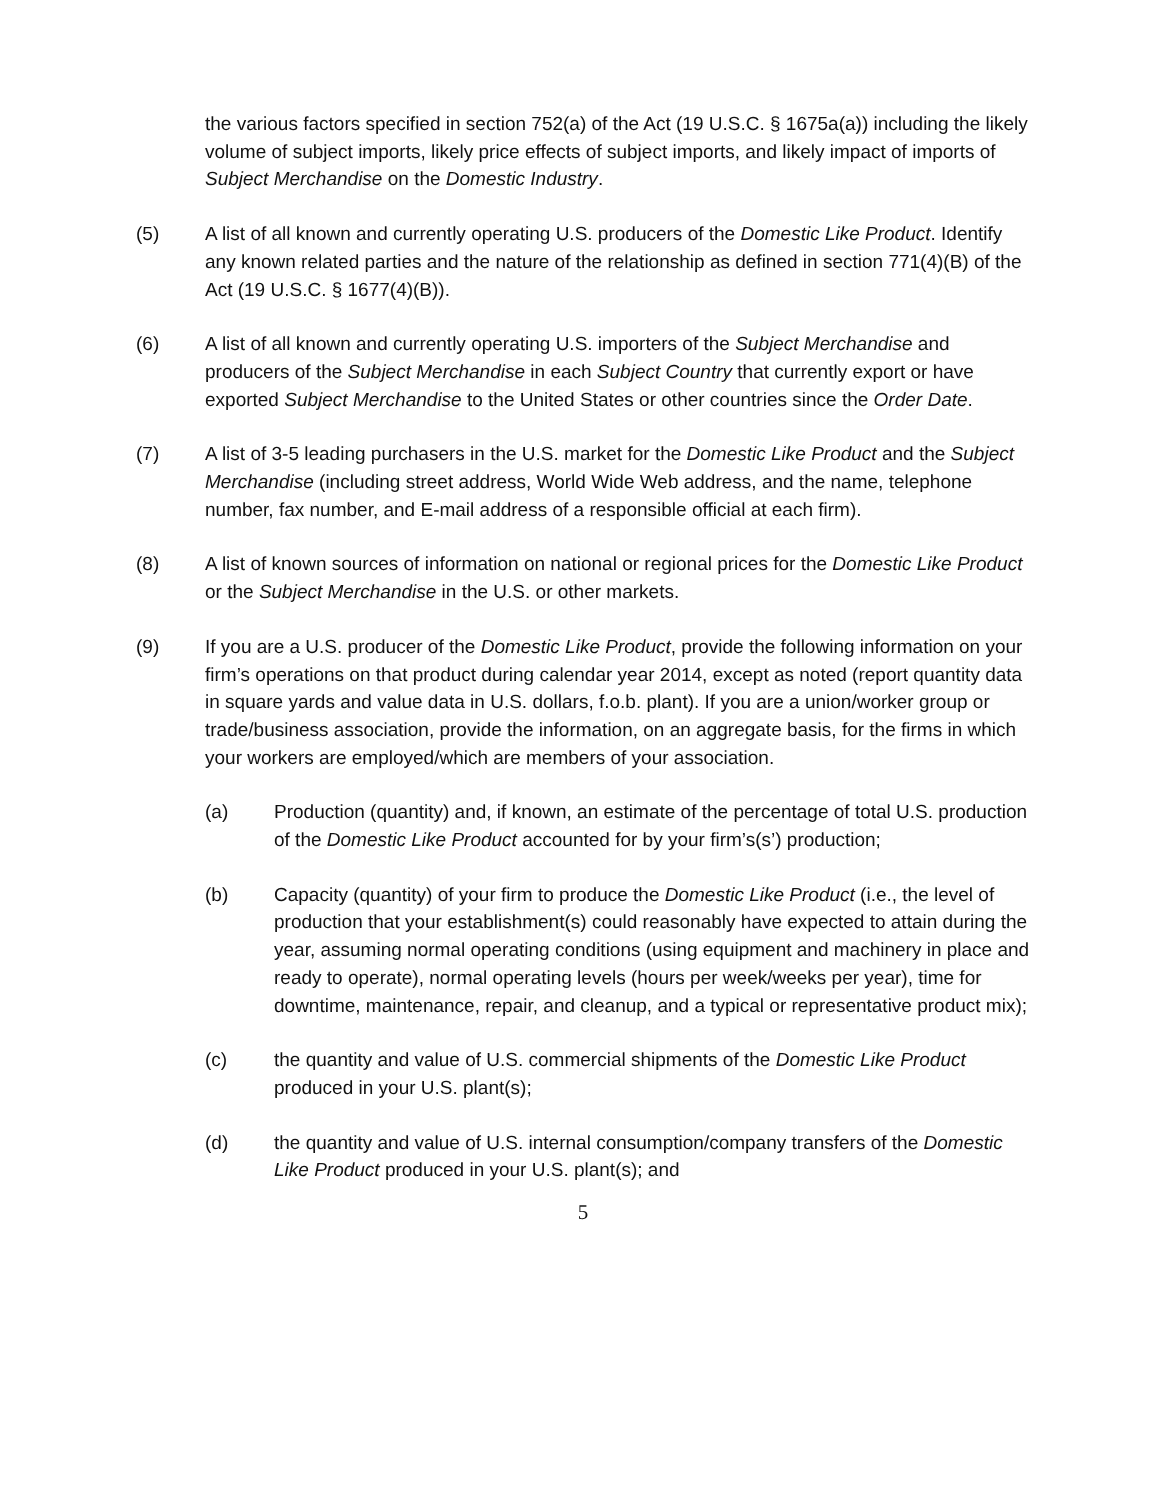the various factors specified in section 752(a) of the Act (19 U.S.C. § 1675a(a)) including the likely volume of subject imports, likely price effects of subject imports, and likely impact of imports of Subject Merchandise on the Domestic Industry.
(5) A list of all known and currently operating U.S. producers of the Domestic Like Product. Identify any known related parties and the nature of the relationship as defined in section 771(4)(B) of the Act (19 U.S.C. § 1677(4)(B)).
(6) A list of all known and currently operating U.S. importers of the Subject Merchandise and producers of the Subject Merchandise in each Subject Country that currently export or have exported Subject Merchandise to the United States or other countries since the Order Date.
(7) A list of 3-5 leading purchasers in the U.S. market for the Domestic Like Product and the Subject Merchandise (including street address, World Wide Web address, and the name, telephone number, fax number, and E-mail address of a responsible official at each firm).
(8) A list of known sources of information on national or regional prices for the Domestic Like Product or the Subject Merchandise in the U.S. or other markets.
(9) If you are a U.S. producer of the Domestic Like Product, provide the following information on your firm’s operations on that product during calendar year 2014, except as noted (report quantity data in square yards and value data in U.S. dollars, f.o.b. plant). If you are a union/worker group or trade/business association, provide the information, on an aggregate basis, for the firms in which your workers are employed/which are members of your association.
(a) Production (quantity) and, if known, an estimate of the percentage of total U.S. production of the Domestic Like Product accounted for by your firm’s(s’) production;
(b) Capacity (quantity) of your firm to produce the Domestic Like Product (i.e., the level of production that your establishment(s) could reasonably have expected to attain during the year, assuming normal operating conditions (using equipment and machinery in place and ready to operate), normal operating levels (hours per week/weeks per year), time for downtime, maintenance, repair, and cleanup, and a typical or representative product mix);
(c) the quantity and value of U.S. commercial shipments of the Domestic Like Product produced in your U.S. plant(s);
(d) the quantity and value of U.S. internal consumption/company transfers of the Domestic Like Product produced in your U.S. plant(s); and
5